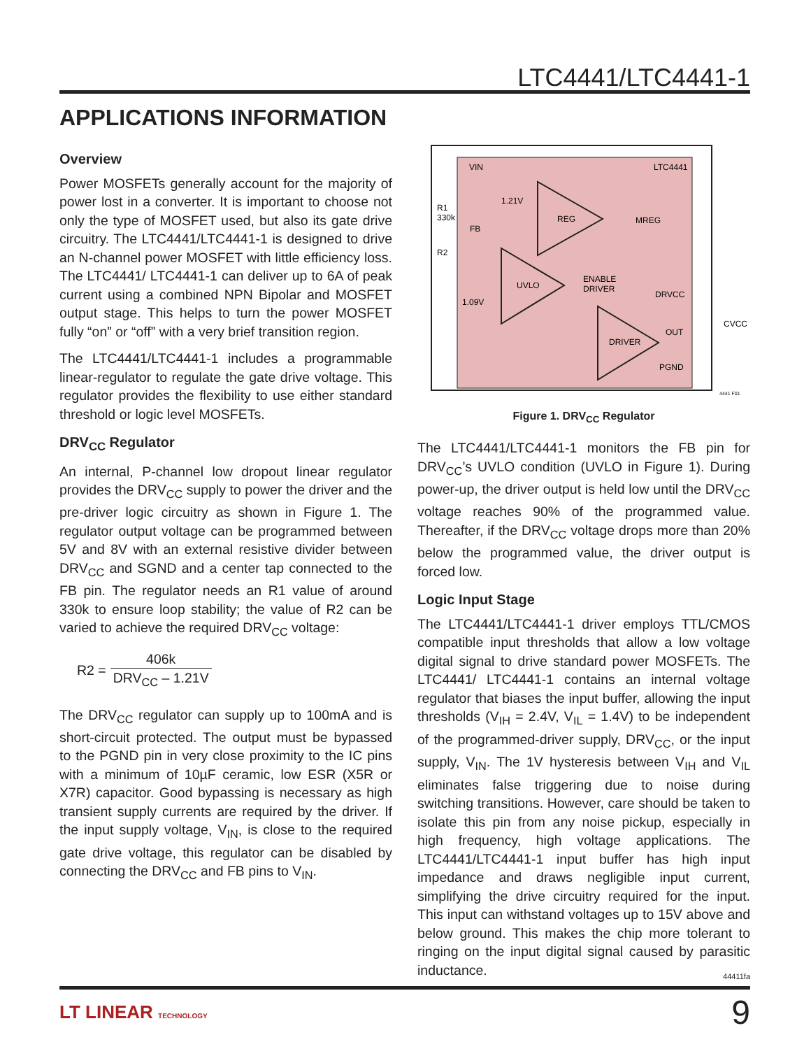LTC4441/LTC4441-1
APPLICATIONS INFORMATION
Overview
Power MOSFETs generally account for the majority of power lost in a converter. It is important to choose not only the type of MOSFET used, but also its gate drive circuitry. The LTC4441/LTC4441-1 is designed to drive an N-channel power MOSFET with little efficiency loss. The LTC4441/ LTC4441-1 can deliver up to 6A of peak current using a combined NPN Bipolar and MOSFET output stage. This helps to turn the power MOSFET fully “on” or “off” with a very brief transition region.
The LTC4441/LTC4441-1 includes a programmable linear-regulator to regulate the gate drive voltage. This regulator provides the flexibility to use either standard threshold or logic level MOSFETs.
DRV<sub>CC</sub> Regulator
An internal, P-channel low dropout linear regulator provides the DRV<sub>CC</sub> supply to power the driver and the pre-driver logic circuitry as shown in Figure 1. The regulator output voltage can be programmed between 5V and 8V with an external resistive divider between DRV<sub>CC</sub> and SGND and a center tap connected to the FB pin. The regulator needs an R1 value of around 330k to ensure loop stability; the value of R2 can be varied to achieve the required DRV<sub>CC</sub> voltage:
R2 = 406k DRV<sub>CC</sub> – 1.21V
The DRV<sub>CC</sub> regulator can supply up to 100mA and is short-circuit protected. The output must be bypassed to the PGND pin in very close proximity to the IC pins with a minimum of 10µF ceramic, low ESR (X5R or X7R) capacitor. Good bypassing is necessary as high transient supply currents are required by the driver. If the input supply voltage, V<sub>IN</sub>, is close to the required gate drive voltage, this regulator can be disabled by connecting the DRV<sub>CC</sub> and FB pins to V<sub>IN</sub>.
VIN
LTC4441
REG
1.21V
UVLO
1.09V
DRIVER
ENABLE
DRIVER
MREG
DRVCC
OUT
PGND
R1
330k
FB
R2
CVCC
4441 F01
Figure 1. DRV<sub>CC</sub> Regulator
The LTC4441/LTC4441-1 monitors the FB pin for DRV<sub>CC</sub>’s UVLO condition (UVLO in Figure 1). During power-up, the driver output is held low until the DRV<sub>CC</sub> voltage reaches 90% of the programmed value. Thereafter, if the DRV<sub>CC</sub> voltage drops more than 20% below the programmed value, the driver output is forced low.
Logic Input Stage
The LTC4441/LTC4441-1 driver employs TTL/CMOS compatible input thresholds that allow a low voltage digital signal to drive standard power MOSFETs. The LTC4441/ LTC4441-1 contains an internal voltage regulator that biases the input buffer, allowing the input thresholds (V<sub>IH</sub> = 2.4V, V<sub>IL</sub> = 1.4V) to be independent of the programmed-driver supply, DRV<sub>CC</sub>, or the input supply, V<sub>IN</sub>. The 1V hysteresis between V<sub>IH</sub> and V<sub>IL</sub> eliminates false triggering due to noise during switching transitions. However, care should be taken to isolate this pin from any noise pickup, especially in high frequency, high voltage applications. The LTC4441/LTC4441-1 input buffer has high input impedance and draws negligible input current, simplifying the drive circuitry required for the input. This input can withstand voltages up to 15V above and below ground. This makes the chip more tolerant to ringing on the input digital signal caused by parasitic inductance.
44411fa
LT LINEAR TECHNOLOGY 9